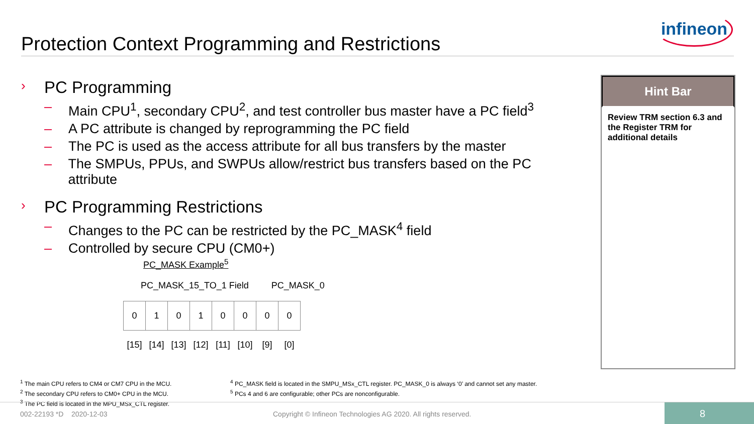infineon
Protection Context Programming and Restrictions
› PC Programming
– Main CPU<sup>1</sup>, secondary CPU<sup>2</sup>, and test controller bus master have a PC field<sup>3</sup>
– A PC attribute is changed by reprogramming the PC field
– The PC is used as the access attribute for all bus transfers by the master
– The SMPUs, PPUs, and SWPUs allow/restrict bus transfers based on the PC attribute
› PC Programming Restrictions
– Changes to the PC can be restricted by the PC_MASK<sup>4</sup> field
– Controlled by secure CPU (CM0+)
PC_MASK Example<sup>5</sup>
PC_MASK_15_TO_1 Field PC_MASK_0
| 0 | 1 | 0 | 1 | 0 | 0 | 0 | 0 |
| [15] | [14] | [13] | [12] | [11] | [10] | [9] | [0] |
Hint Bar
Review TRM section 6.3 and the Register TRM for additional details
<sup>1</sup> The main CPU refers to CM4 or CM7 CPU in the MCU.
<sup>2</sup> The secondary CPU refers to CM0+ CPU in the MCU.
<sup>3</sup> The PC field is located in the MPU_MSx_CTL register.
<sup>4</sup> PC_MASK field is located in the SMPU_MSx_CTL register. PC_MASK_0 is always ‘0’ and cannot set any master.
<sup>5</sup> PCs 4 and 6 are configurable; other PCs are nonconfigurable.
002-22193 *D 2020-12-03 Copyright © Infineon Technologies AG 2020. All rights reserved.
8